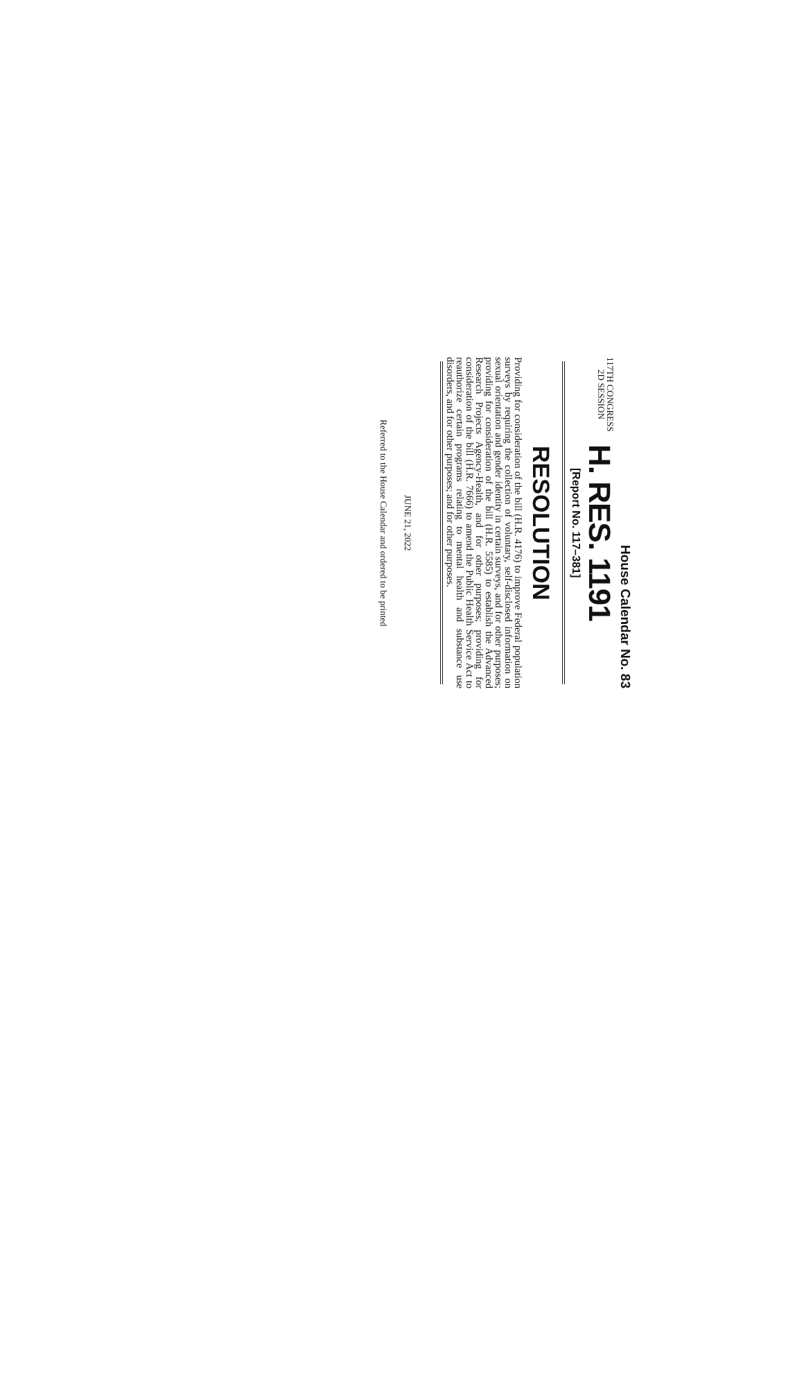House Calendar No. 83
117TH CONGRESS
2D SESSION
H. RES. 1191
[Report No. 117–381]
RESOLUTION
Providing for consideration of the bill (H.R. 4176) to improve Federal population surveys by requiring the collection of voluntary, self-disclosed information on sexual orientation and gender identity in certain surveys, and for other purposes; providing for consideration of the bill (H.R. 5585) to establish the Advanced Research Projects Agency-Health, and for other purposes; providing for consideration of the bill (H.R. 7666) to amend the Public Health Service Act to reauthorize certain programs relating to mental health and substance use disorders, and for other purposes; and for other purposes.
JUNE 21, 2022
Referred to the House Calendar and ordered to be printed